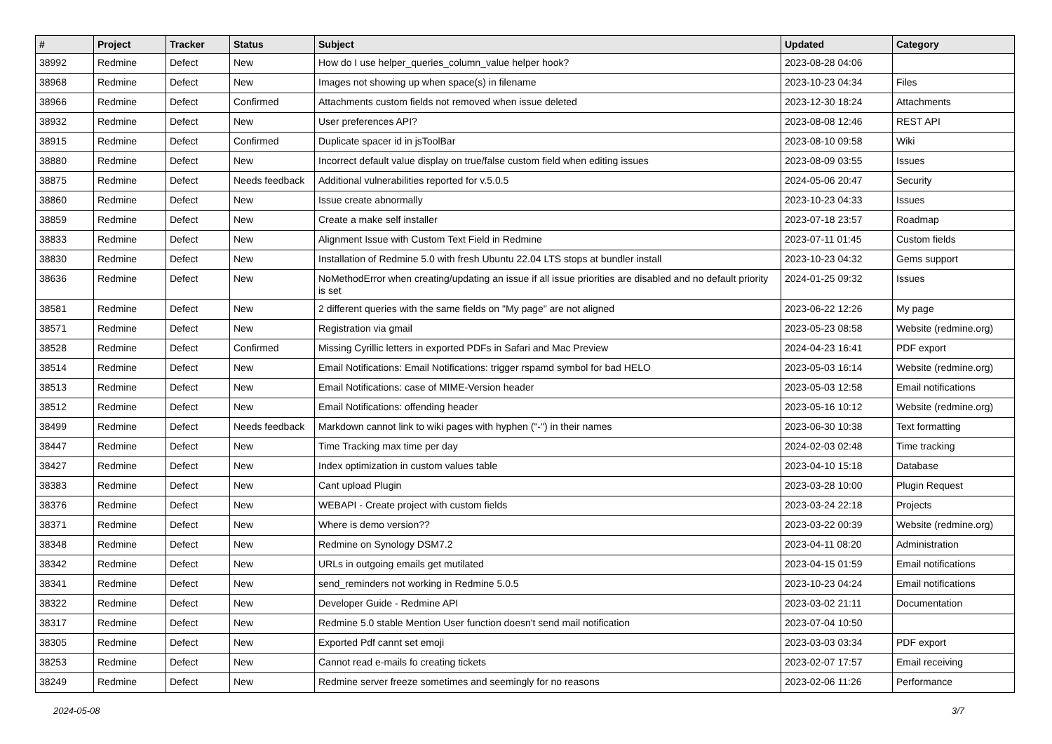| # | Project | Tracker | Status | Subject | Updated | Category |
| --- | --- | --- | --- | --- | --- | --- |
| 38992 | Redmine | Defect | New | How do I use helper_queries_column_value helper hook? | 2023-08-28 04:06 | |
| 38968 | Redmine | Defect | New | Images not showing up when space(s) in filename | 2023-10-23 04:34 | Files |
| 38966 | Redmine | Defect | Confirmed | Attachments custom fields not removed when issue deleted | 2023-12-30 18:24 | Attachments |
| 38932 | Redmine | Defect | New | User preferences API? | 2023-08-08 12:46 | REST API |
| 38915 | Redmine | Defect | Confirmed | Duplicate spacer id in jsToolBar | 2023-08-10 09:58 | Wiki |
| 38880 | Redmine | Defect | New | Incorrect default value display on true/false custom field when editing issues | 2023-08-09 03:55 | Issues |
| 38875 | Redmine | Defect | Needs feedback | Additional vulnerabilities reported for v.5.0.5 | 2024-05-06 20:47 | Security |
| 38860 | Redmine | Defect | New | Issue create abnormally | 2023-10-23 04:33 | Issues |
| 38859 | Redmine | Defect | New | Create a make self installer | 2023-07-18 23:57 | Roadmap |
| 38833 | Redmine | Defect | New | Alignment Issue with Custom Text Field in Redmine | 2023-07-11 01:45 | Custom fields |
| 38830 | Redmine | Defect | New | Installation of Redmine 5.0 with fresh Ubuntu 22.04 LTS stops at bundler install | 2023-10-23 04:32 | Gems support |
| 38636 | Redmine | Defect | New | NoMethodError when creating/updating an issue if all issue priorities are disabled and no default priority is set | 2024-01-25 09:32 | Issues |
| 38581 | Redmine | Defect | New | 2 different queries with the same fields on "My page" are not aligned | 2023-06-22 12:26 | My page |
| 38571 | Redmine | Defect | New | Registration via gmail | 2023-05-23 08:58 | Website (redmine.org) |
| 38528 | Redmine | Defect | Confirmed | Missing Cyrillic letters in exported PDFs in Safari and Mac Preview | 2024-04-23 16:41 | PDF export |
| 38514 | Redmine | Defect | New | Email Notifications: Email Notifications: trigger rspamd symbol for bad HELO | 2023-05-03 16:14 | Website (redmine.org) |
| 38513 | Redmine | Defect | New | Email Notifications: case of MIME-Version header | 2023-05-03 12:58 | Email notifications |
| 38512 | Redmine | Defect | New | Email Notifications: offending header | 2023-05-16 10:12 | Website (redmine.org) |
| 38499 | Redmine | Defect | Needs feedback | Markdown cannot link to wiki pages with hyphen ("-") in their names | 2023-06-30 10:38 | Text formatting |
| 38447 | Redmine | Defect | New | Time Tracking max time per day | 2024-02-03 02:48 | Time tracking |
| 38427 | Redmine | Defect | New | Index optimization in custom values table | 2023-04-10 15:18 | Database |
| 38383 | Redmine | Defect | New | Cant upload Plugin | 2023-03-28 10:00 | Plugin Request |
| 38376 | Redmine | Defect | New | WEBAPI - Create project with custom fields | 2023-03-24 22:18 | Projects |
| 38371 | Redmine | Defect | New | Where is demo version?? | 2023-03-22 00:39 | Website (redmine.org) |
| 38348 | Redmine | Defect | New | Redmine on Synology DSM7.2 | 2023-04-11 08:20 | Administration |
| 38342 | Redmine | Defect | New | URLs in outgoing emails get mutilated | 2023-04-15 01:59 | Email notifications |
| 38341 | Redmine | Defect | New | send_reminders not working in Redmine 5.0.5 | 2023-10-23 04:24 | Email notifications |
| 38322 | Redmine | Defect | New | Developer Guide - Redmine API | 2023-03-02 21:11 | Documentation |
| 38317 | Redmine | Defect | New | Redmine 5.0 stable Mention User function doesn't send mail notification | 2023-07-04 10:50 | |
| 38305 | Redmine | Defect | New | Exported Pdf cannt set emoji | 2023-03-03 03:34 | PDF export |
| 38253 | Redmine | Defect | New | Cannot read e-mails fo creating tickets | 2023-02-07 17:57 | Email receiving |
| 38249 | Redmine | Defect | New | Redmine server freeze sometimes and seemingly for no reasons | 2023-02-06 11:26 | Performance |
2024-05-08 3/7